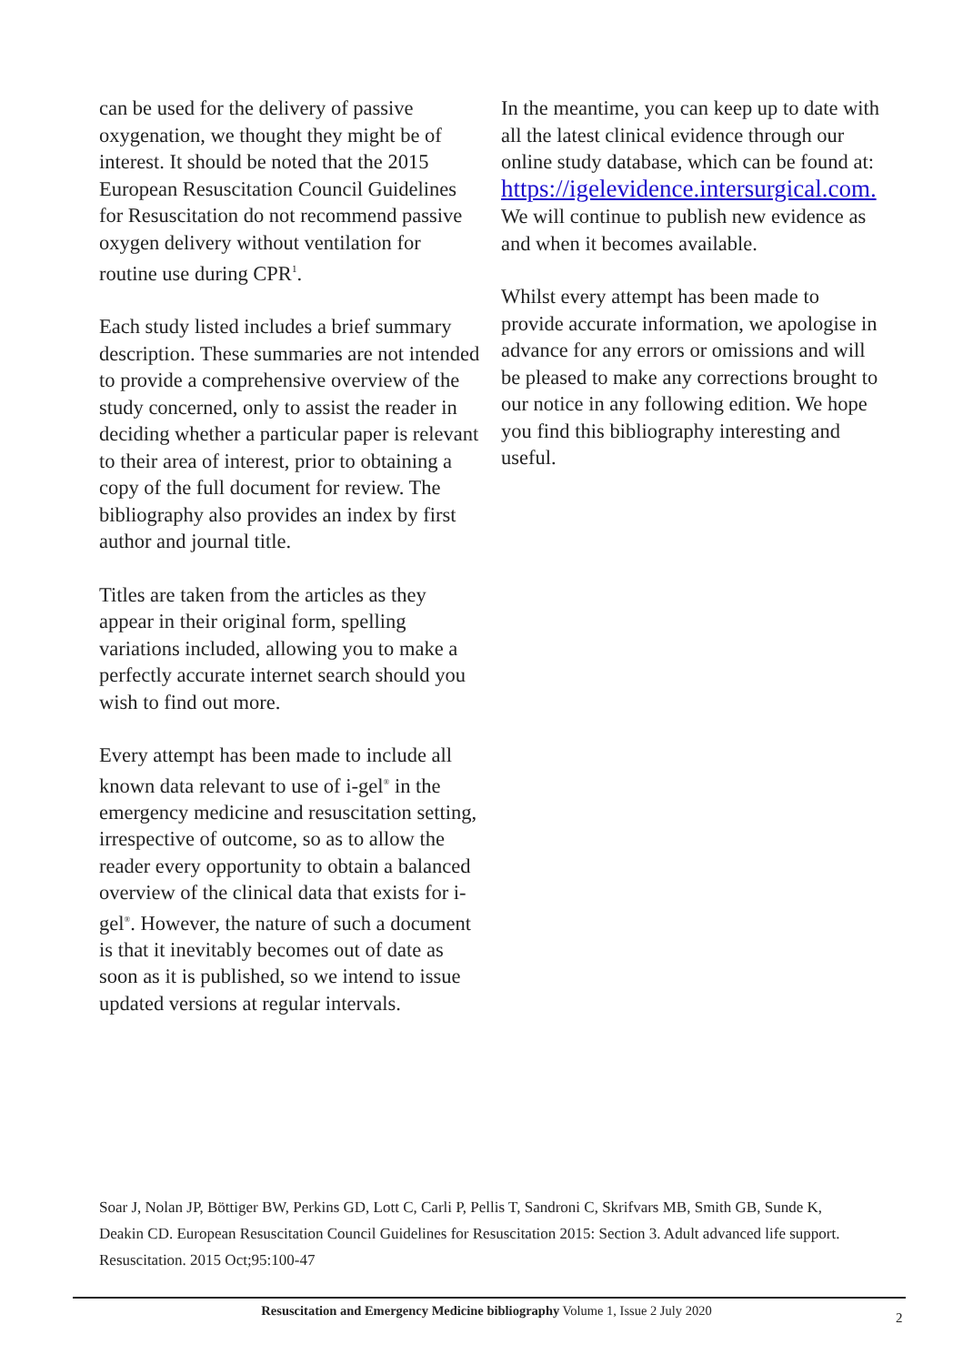can be used for the delivery of passive oxygenation, we thought they might be of interest. It should be noted that the 2015 European Resuscitation Council Guidelines for Resuscitation do not recommend passive oxygen delivery without ventilation for routine use during CPR<sup>1</sup>.
Each study listed includes a brief summary description. These summaries are not intended to provide a comprehensive overview of the study concerned, only to assist the reader in deciding whether a particular paper is relevant to their area of interest, prior to obtaining a copy of the full document for review. The bibliography also provides an index by first author and journal title.
Titles are taken from the articles as they appear in their original form, spelling variations included, allowing you to make a perfectly accurate internet search should you wish to find out more.
Every attempt has been made to include all known data relevant to use of i-gel<sup>®</sup> in the emergency medicine and resuscitation setting, irrespective of outcome, so as to allow the reader every opportunity to obtain a balanced overview of the clinical data that exists for i-gel<sup>®</sup>. However, the nature of such a document is that it inevitably becomes out of date as soon as it is published, so we intend to issue updated versions at regular intervals.
In the meantime, you can keep up to date with all the latest clinical evidence through our online study database, which can be found at: https://igelevidence.intersurgical.com. We will continue to publish new evidence as and when it becomes available.
Whilst every attempt has been made to provide accurate information, we apologise in advance for any errors or omissions and will be pleased to make any corrections brought to our notice in any following edition. We hope you find this bibliography interesting and useful.
Soar J, Nolan JP, Böttiger BW, Perkins GD, Lott C, Carli P, Pellis T, Sandroni C, Skrifvars MB, Smith GB, Sunde K, Deakin CD. European Resuscitation Council Guidelines for Resuscitation 2015: Section 3. Adult advanced life support. Resuscitation. 2015 Oct;95:100-47
Resuscitation and Emergency Medicine bibliography Volume 1, Issue 2 July 2020 2